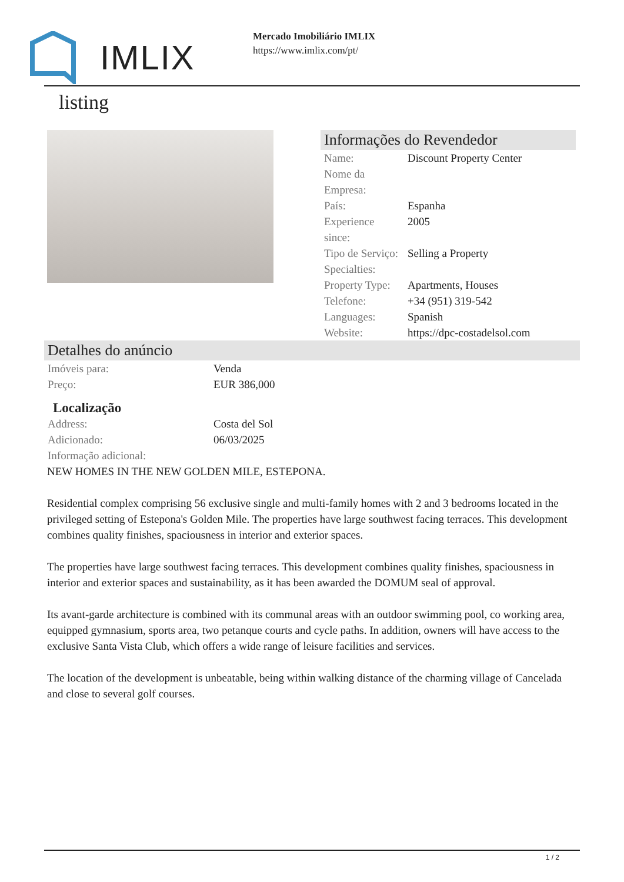IMLIX
Mercado Imobiliário IMLIX
https://www.imlix.com/pt/
listing
Informações do Revendedor
| Name: | Discount Property Center |
| Nome da Empresa: | |
| País: | Espanha |
| Experience since: | 2005 |
| Tipo de Serviço: | Selling a Property |
| Specialties: | |
| Property Type: | Apartments, Houses |
| Telefone: | +34 (951) 319-542 |
| Languages: | Spanish |
| Website: | https://dpc-costadelsol.com |
Detalhes do anúncio
| Imóveis para: | Venda |
| Preço: | EUR 386,000 |
Localização
| Address: | Costa del Sol |
| Adicionado: | 06/03/2025 |
| Informação adicional: | |
NEW HOMES IN THE NEW GOLDEN MILE, ESTEPONA.
Residential complex comprising 56 exclusive single and multi-family homes with 2 and 3 bedrooms located in the privileged setting of Estepona's Golden Mile. The properties have large southwest facing terraces. This development combines quality finishes, spaciousness in interior and exterior spaces.
The properties have large southwest facing terraces. This development combines quality finishes, spaciousness in interior and exterior spaces and sustainability, as it has been awarded the DOMUM seal of approval.
Its avant-garde architecture is combined with its communal areas with an outdoor swimming pool, co working area, equipped gymnasium, sports area, two petanque courts and cycle paths. In addition, owners will have access to the exclusive Santa Vista Club, which offers a wide range of leisure facilities and services.
The location of the development is unbeatable, being within walking distance of the charming village of Cancelada and close to several golf courses.
1 / 2